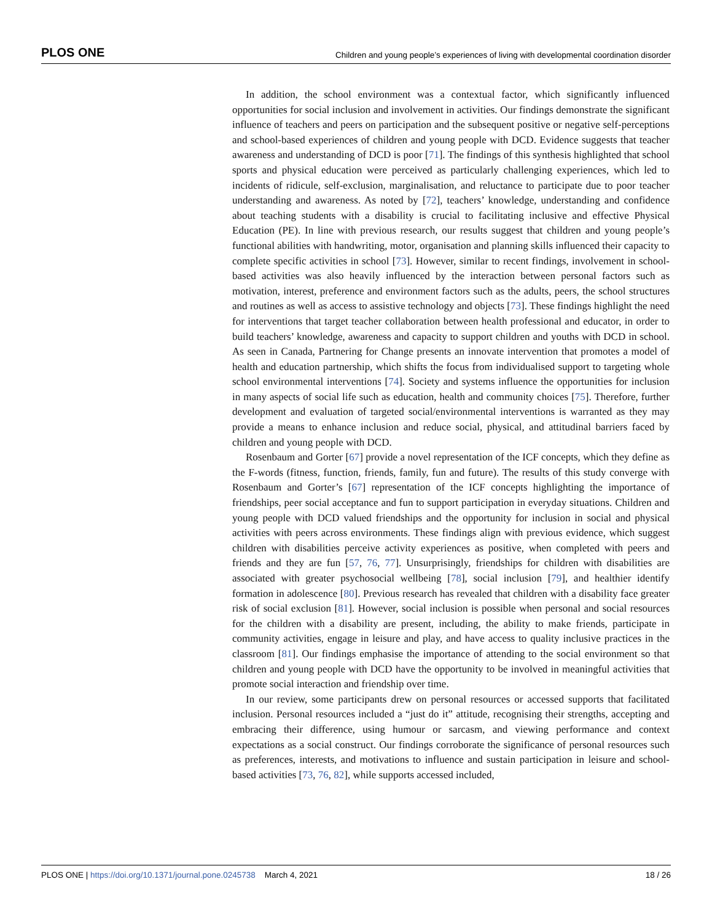PLOS ONE Children and young people’s experiences of living with developmental coordination disorder
In addition, the school environment was a contextual factor, which significantly influenced opportunities for social inclusion and involvement in activities. Our findings demonstrate the significant influence of teachers and peers on participation and the subsequent positive or negative self-perceptions and school-based experiences of children and young people with DCD. Evidence suggests that teacher awareness and understanding of DCD is poor [71]. The findings of this synthesis highlighted that school sports and physical education were perceived as particularly challenging experiences, which led to incidents of ridicule, self-exclusion, marginalisation, and reluctance to participate due to poor teacher understanding and awareness. As noted by [72], teachers’ knowledge, understanding and confidence about teaching students with a disability is crucial to facilitating inclusive and effective Physical Education (PE). In line with previous research, our results suggest that children and young people’s functional abilities with handwriting, motor, organisation and planning skills influenced their capacity to complete specific activities in school [73]. However, similar to recent findings, involvement in school-based activities was also heavily influenced by the interaction between personal factors such as motivation, interest, preference and environment factors such as the adults, peers, the school structures and routines as well as access to assistive technology and objects [73]. These findings highlight the need for interventions that target teacher collaboration between health professional and educator, in order to build teachers’ knowledge, awareness and capacity to support children and youths with DCD in school. As seen in Canada, Partnering for Change presents an innovate intervention that promotes a model of health and education partnership, which shifts the focus from individualised support to targeting whole school environmental interventions [74]. Society and systems influence the opportunities for inclusion in many aspects of social life such as education, health and community choices [75]. Therefore, further development and evaluation of targeted social/environmental interventions is warranted as they may provide a means to enhance inclusion and reduce social, physical, and attitudinal barriers faced by children and young people with DCD.
Rosenbaum and Gorter [67] provide a novel representation of the ICF concepts, which they define as the F-words (fitness, function, friends, family, fun and future). The results of this study converge with Rosenbaum and Gorter’s [67] representation of the ICF concepts highlighting the importance of friendships, peer social acceptance and fun to support participation in everyday situations. Children and young people with DCD valued friendships and the opportunity for inclusion in social and physical activities with peers across environments. These findings align with previous evidence, which suggest children with disabilities perceive activity experiences as positive, when completed with peers and friends and they are fun [57, 76, 77]. Unsurprisingly, friendships for children with disabilities are associated with greater psychosocial wellbeing [78], social inclusion [79], and healthier identify formation in adolescence [80]. Previous research has revealed that children with a disability face greater risk of social exclusion [81]. However, social inclusion is possible when personal and social resources for the children with a disability are present, including, the ability to make friends, participate in community activities, engage in leisure and play, and have access to quality inclusive practices in the classroom [81]. Our findings emphasise the importance of attending to the social environment so that children and young people with DCD have the opportunity to be involved in meaningful activities that promote social interaction and friendship over time.
In our review, some participants drew on personal resources or accessed supports that facilitated inclusion. Personal resources included a “just do it” attitude, recognising their strengths, accepting and embracing their difference, using humour or sarcasm, and viewing performance and context expectations as a social construct. Our findings corroborate the significance of personal resources such as preferences, interests, and motivations to influence and sustain participation in leisure and school-based activities [73, 76, 82], while supports accessed included,
PLOS ONE | https://doi.org/10.1371/journal.pone.0245738 March 4, 2021 18 / 26